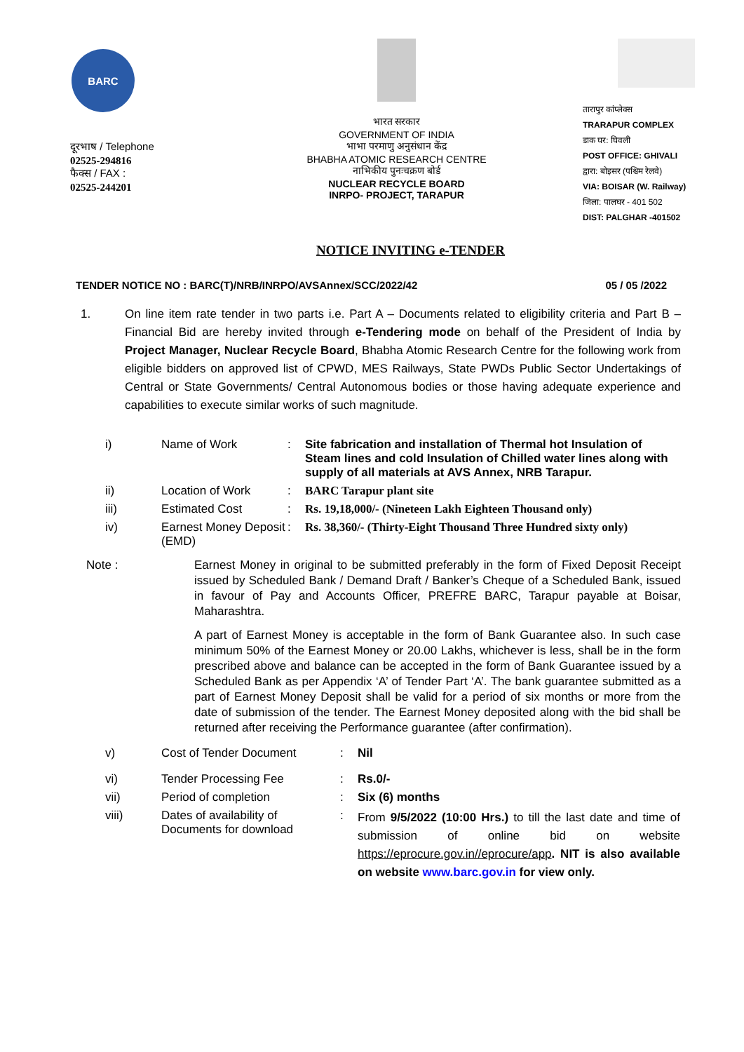BARC
दूरभाष / Telephone
02525-294816
फैक्स / FAX :
02525-244201
भारत सरकार
GOVERNMENT OF INDIA
भाभा परमाणु अनुसंधान केंद्र
BHABHA ATOMIC RESEARCH CENTRE
नाभिकीय पुनःचक्रण बोर्ड
NUCLEAR RECYCLE BOARD
INRPO- PROJECT, TARAPUR
तारापुर कांप्लेक्स
TRARAPUR COMPLEX
डाक घर: घिवली
POST OFFICE: GHIVALI
द्वारा: बोइसर (पश्चिम रेलवे)
VIA: BOISAR (W. Railway)
जिला: पालघर - 401 502
DIST: PALGHAR -401502
NOTICE INVITING e-TENDER
TENDER NOTICE NO : BARC(T)/NRB/INRPO/AVSAnnex/SCC/2022/42 05 / 05 /2022
1. On line item rate tender in two parts i.e. Part A – Documents related to eligibility criteria and Part B – Financial Bid are hereby invited through e-Tendering mode on behalf of the President of India by Project Manager, Nuclear Recycle Board, Bhabha Atomic Research Centre for the following work from eligible bidders on approved list of CPWD, MES Railways, State PWDs Public Sector Undertakings of Central or State Governments/ Central Autonomous bodies or those having adequate experience and capabilities to execute similar works of such magnitude.
| i) | Name of Work | : | Site fabrication and installation of Thermal hot Insulation of Steam lines and cold Insulation of Chilled water lines along with supply of all materials at AVS Annex, NRB Tarapur. |
| ii) | Location of Work | : | BARC Tarapur plant site |
| iii) | Estimated Cost | : | Rs. 19,18,000/- (Nineteen Lakh Eighteen Thousand only) |
| iv) | Earnest Money Deposit (EMD) | : | Rs. 38,360/- (Thirty-Eight Thousand Three Hundred sixty only) |
Note : Earnest Money in original to be submitted preferably in the form of Fixed Deposit Receipt issued by Scheduled Bank / Demand Draft / Banker’s Cheque of a Scheduled Bank, issued in favour of Pay and Accounts Officer, PREFRE BARC, Tarapur payable at Boisar, Maharashtra.
A part of Earnest Money is acceptable in the form of Bank Guarantee also. In such case minimum 50% of the Earnest Money or 20.00 Lakhs, whichever is less, shall be in the form prescribed above and balance can be accepted in the form of Bank Guarantee issued by a Scheduled Bank as per Appendix ‘A’ of Tender Part ‘A’. The bank guarantee submitted as a part of Earnest Money Deposit shall be valid for a period of six months or more from the date of submission of the tender. The Earnest Money deposited along with the bid shall be returned after receiving the Performance guarantee (after confirmation).
| v) | Cost of Tender Document | : | Nil |
| vi) | Tender Processing Fee | : | Rs.0/- |
| vii) | Period of completion | : | Six (6) months |
| viii) | Dates of availability of Documents for download | : | From 9/5/2022 (10:00 Hrs.) to till the last date and time of submission of online bid on website https://eprocure.gov.in//eprocure/app . NIT is also available on website www.barc.gov.in for view only. |